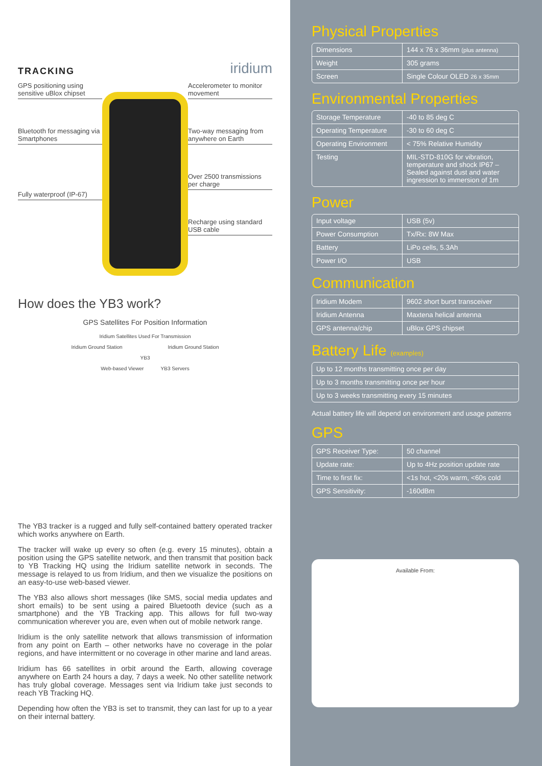TRACKING
iridium
GPS positioning using sensitive uBlox chipset
Bluetooth for messaging via Smartphones
Fully waterproof (IP-67)
Accelerometer to monitor movement
Two-way messaging from anywhere on Earth
Over 2500 transmissions per charge
Recharge using standard USB cable
How does the YB3 work?
GPS Satellites For Position Information
Iridium Satellites Used For Transmission
Iridium Ground Station Iridium Ground Station
YB3
Web-based Viewer YB3 Servers
The YB3 tracker is a rugged and fully self-contained battery operated tracker which works anywhere on Earth.
The tracker will wake up every so often (e.g. every 15 minutes), obtain a position using the GPS satellite network, and then transmit that position back to YB Tracking HQ using the Iridium satellite network in seconds. The message is relayed to us from Iridium, and then we visualize the positions on an easy-to-use web-based viewer.
The YB3 also allows short messages (like SMS, social media updates and short emails) to be sent using a paired Bluetooth device (such as a smartphone) and the YB Tracking app. This allows for full two-way communication wherever you are, even when out of mobile network range.
Iridium is the only satellite network that allows transmission of information from any point on Earth – other networks have no coverage in the polar regions, and have intermittent or no coverage in other marine and land areas.
Iridium has 66 satellites in orbit around the Earth, allowing coverage anywhere on Earth 24 hours a day, 7 days a week. No other satellite network has truly global coverage. Messages sent via Iridium take just seconds to reach YB Tracking HQ.
Depending how often the YB3 is set to transmit, they can last for up to a year on their internal battery.
Physical Properties
| Dimensions | 144 x 76 x 36mm (plus antenna) |
| Weight | 305 grams |
| Screen | Single Colour OLED 26 x 35mm |
Environmental Properties
| Storage Temperature | -40 to 85 deg C |
| Operating Temperature | -30 to 60 deg C |
| Operating Environment | < 75% Relative Humidity |
| Testing | MIL-STD-810G for vibration, temperature and shock IP67 – Sealed against dust and water ingression to immersion of 1m |
Power
| Input voltage | USB (5v) |
| Power Consumption | Tx/Rx: 8W Max |
| Battery | LiPo cells, 5.3Ah |
| Power I/O | USB |
Communication
| Iridium Modem | 9602 short burst transceiver |
| Iridium Antenna | Maxtena helical antenna |
| GPS antenna/chip | uBlox GPS chipset |
Battery Life (examples)
| Up to 12 months transmitting once per day |
| Up to 3 months transmitting once per hour |
| Up to 3 weeks transmitting every 15 minutes |
Actual battery life will depend on environment and usage patterns
GPS
| GPS Receiver Type: | 50 channel |
| Update rate: | Up to 4Hz position update rate |
| Time to first fix: | <1s hot, <20s warm, <60s cold |
| GPS Sensitivity: | -160dBm |
Available From: